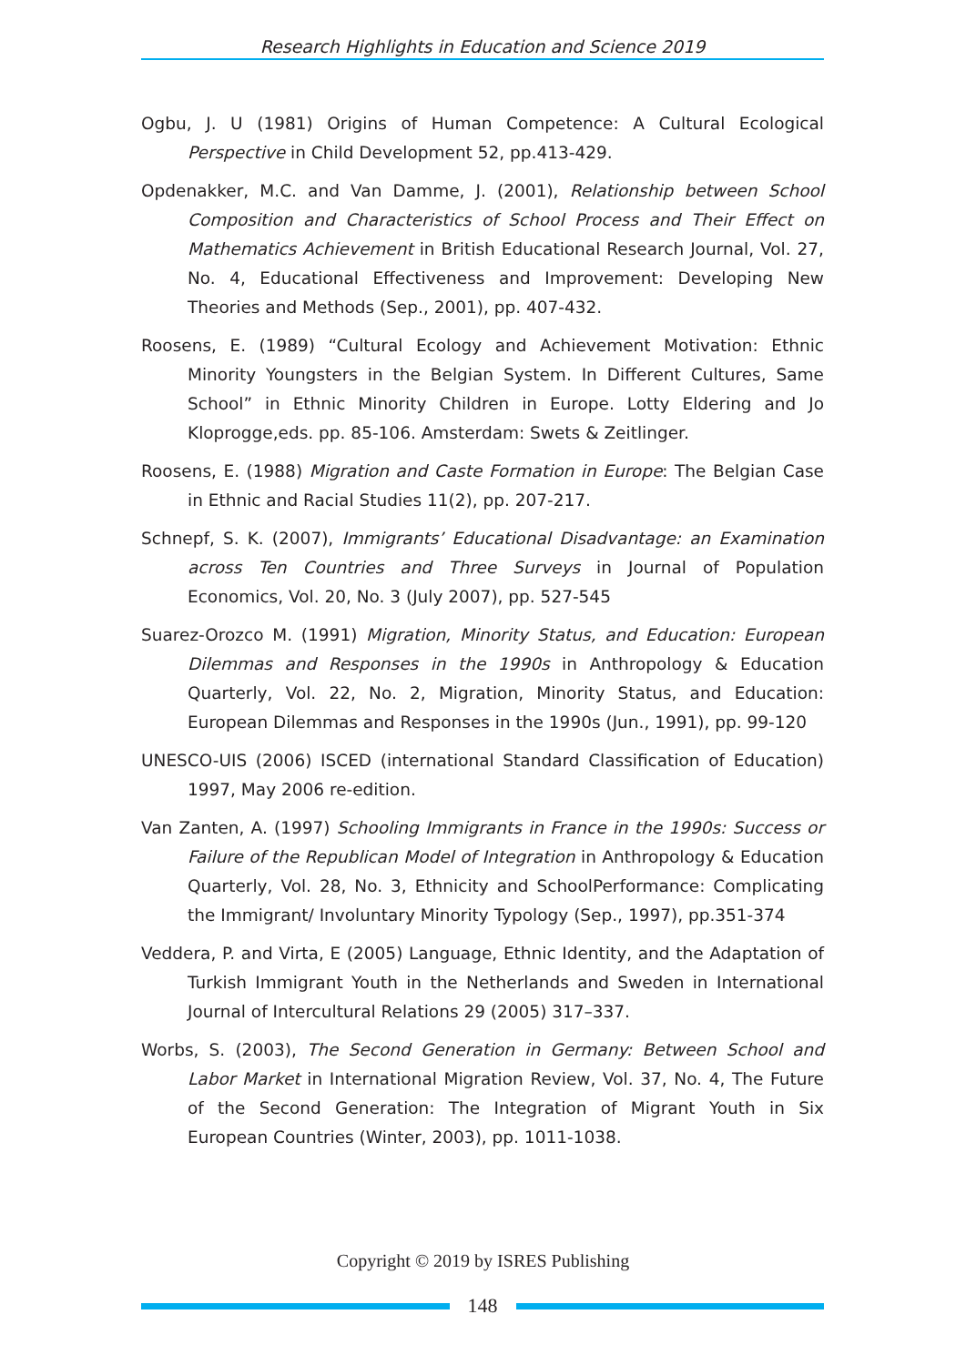Research Highlights in Education and Science 2019
Ogbu, J. U (1981) Origins of Human Competence: A Cultural Ecological Perspective in Child Development 52, pp.413-429.
Opdenakker, M.C. and Van Damme, J. (2001), Relationship between School Composition and Characteristics of School Process and Their Effect on Mathematics Achievement in British Educational Research Journal, Vol. 27, No. 4, Educational Effectiveness and Improvement: Developing New Theories and Methods (Sep., 2001), pp. 407-432.
Roosens, E. (1989) “Cultural Ecology and Achievement Motivation: Ethnic Minority Youngsters in the Belgian System. In Different Cultures, Same School” in Ethnic Minority Children in Europe. Lotty Eldering and Jo Kloprogge,eds. pp. 85-106. Amsterdam: Swets & Zeitlinger.
Roosens, E. (1988) Migration and Caste Formation in Europe: The Belgian Case in Ethnic and Racial Studies 11(2), pp. 207-217.
Schnepf, S. K. (2007), Immigrants’ Educational Disadvantage: an Examination across Ten Countries and Three Surveys in Journal of Population Economics, Vol. 20, No. 3 (July 2007), pp. 527-545
Suarez-Orozco M. (1991) Migration, Minority Status, and Education: European Dilemmas and Responses in the 1990s in Anthropology & Education Quarterly, Vol. 22, No. 2, Migration, Minority Status, and Education: European Dilemmas and Responses in the 1990s (Jun., 1991), pp. 99-120
UNESCO-UIS (2006) ISCED (international Standard Classification of Education) 1997, May 2006 re-edition.
Van Zanten, A. (1997) Schooling Immigrants in France in the 1990s: Success or Failure of the Republican Model of Integration in Anthropology & Education Quarterly, Vol. 28, No. 3, Ethnicity and SchoolPerformance: Complicating the Immigrant/ Involuntary Minority Typology (Sep., 1997), pp.351-374
Veddera, P. and Virta, E (2005) Language, Ethnic Identity, and the Adaptation of Turkish Immigrant Youth in the Netherlands and Sweden in International Journal of Intercultural Relations 29 (2005) 317–337.
Worbs, S. (2003), The Second Generation in Germany: Between School and Labor Market in International Migration Review, Vol. 37, No. 4, The Future of the Second Generation: The Integration of Migrant Youth in Six European Countries (Winter, 2003), pp. 1011-1038.
Copyright © 2019 by ISRES Publishing
148